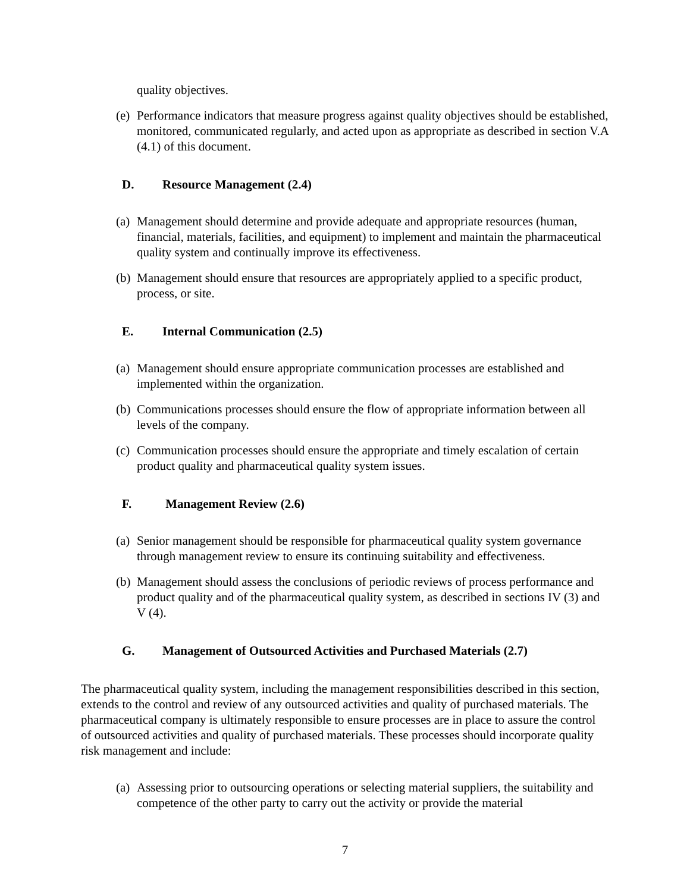quality objectives.
(e) Performance indicators that measure progress against quality objectives should be established, monitored, communicated regularly, and acted upon as appropriate as described in section V.A (4.1) of this document.
D. Resource Management (2.4)
(a) Management should determine and provide adequate and appropriate resources (human, financial, materials, facilities, and equipment) to implement and maintain the pharmaceutical quality system and continually improve its effectiveness.
(b) Management should ensure that resources are appropriately applied to a specific product, process, or site.
E. Internal Communication (2.5)
(a) Management should ensure appropriate communication processes are established and implemented within the organization.
(b) Communications processes should ensure the flow of appropriate information between all levels of the company.
(c) Communication processes should ensure the appropriate and timely escalation of certain product quality and pharmaceutical quality system issues.
F. Management Review (2.6)
(a) Senior management should be responsible for pharmaceutical quality system governance through management review to ensure its continuing suitability and effectiveness.
(b) Management should assess the conclusions of periodic reviews of process performance and product quality and of the pharmaceutical quality system, as described in sections IV (3) and V (4).
G. Management of Outsourced Activities and Purchased Materials (2.7)
The pharmaceutical quality system, including the management responsibilities described in this section, extends to the control and review of any outsourced activities and quality of purchased materials. The pharmaceutical company is ultimately responsible to ensure processes are in place to assure the control of outsourced activities and quality of purchased materials. These processes should incorporate quality risk management and include:
(a) Assessing prior to outsourcing operations or selecting material suppliers, the suitability and competence of the other party to carry out the activity or provide the material
7